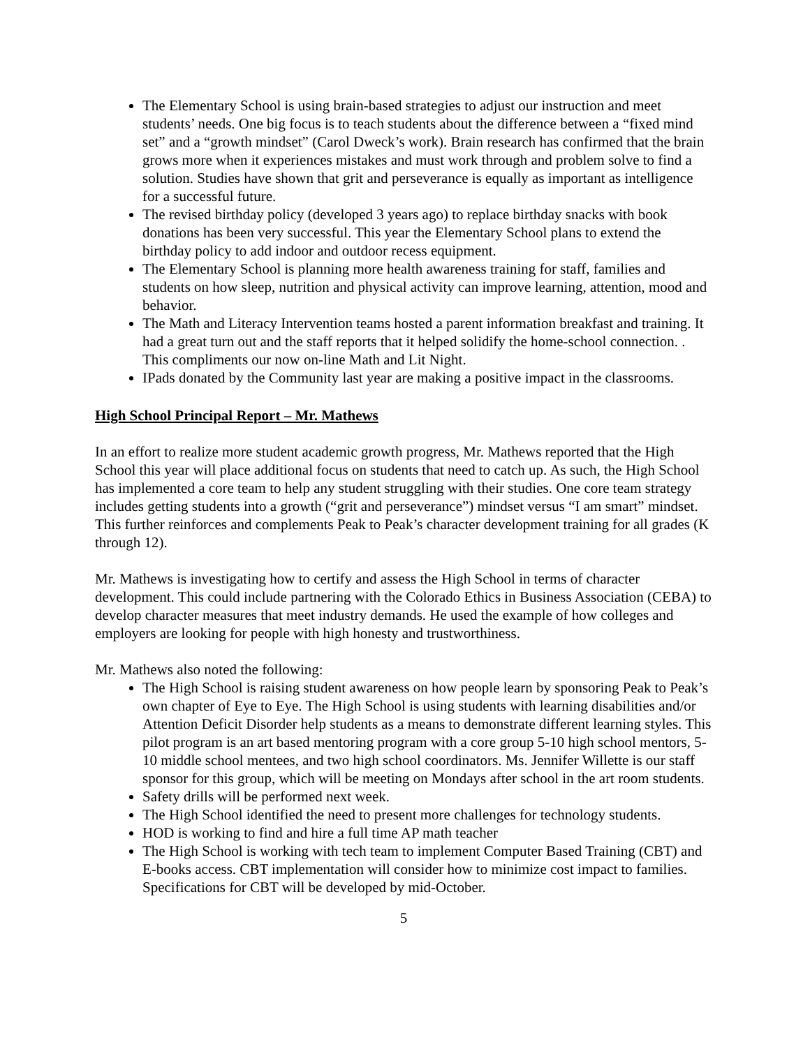The Elementary School is using brain-based strategies to adjust our instruction and meet students’ needs. One big focus is to teach students about the difference between a “fixed mind set” and a “growth mindset” (Carol Dweck’s work). Brain research has confirmed that the brain grows more when it experiences mistakes and must work through and problem solve to find a solution. Studies have shown that grit and perseverance is equally as important as intelligence for a successful future.
The revised birthday policy (developed 3 years ago) to replace birthday snacks with book donations has been very successful. This year the Elementary School plans to extend the birthday policy to add indoor and outdoor recess equipment.
The Elementary School is planning more health awareness training for staff, families and students on how sleep, nutrition and physical activity can improve learning, attention, mood and behavior.
The Math and Literacy Intervention teams hosted a parent information breakfast and training. It had a great turn out and the staff reports that it helped solidify the home-school connection. . This compliments our now on-line Math and Lit Night.
IPads donated by the Community last year are making a positive impact in the classrooms.
High School Principal Report – Mr. Mathews
In an effort to realize more student academic growth progress, Mr. Mathews reported that the High School this year will place additional focus on students that need to catch up. As such, the High School has implemented a core team to help any student struggling with their studies. One core team strategy includes getting students into a growth (“grit and perseverance”) mindset versus “I am smart” mindset. This further reinforces and complements Peak to Peak’s character development training for all grades (K through 12).
Mr. Mathews is investigating how to certify and assess the High School in terms of character development. This could include partnering with the Colorado Ethics in Business Association (CEBA) to develop character measures that meet industry demands. He used the example of how colleges and employers are looking for people with high honesty and trustworthiness.
Mr. Mathews also noted the following:
The High School is raising student awareness on how people learn by sponsoring Peak to Peak’s own chapter of Eye to Eye. The High School is using students with learning disabilities and/or Attention Deficit Disorder help students as a means to demonstrate different learning styles. This pilot program is an art based mentoring program with a core group 5-10 high school mentors, 5-10 middle school mentees, and two high school coordinators. Ms. Jennifer Willette is our staff sponsor for this group, which will be meeting on Mondays after school in the art room students.
Safety drills will be performed next week.
The High School identified the need to present more challenges for technology students.
HOD is working to find and hire a full time AP math teacher
The High School is working with tech team to implement Computer Based Training (CBT) and E-books access. CBT implementation will consider how to minimize cost impact to families. Specifications for CBT will be developed by mid-October.
5